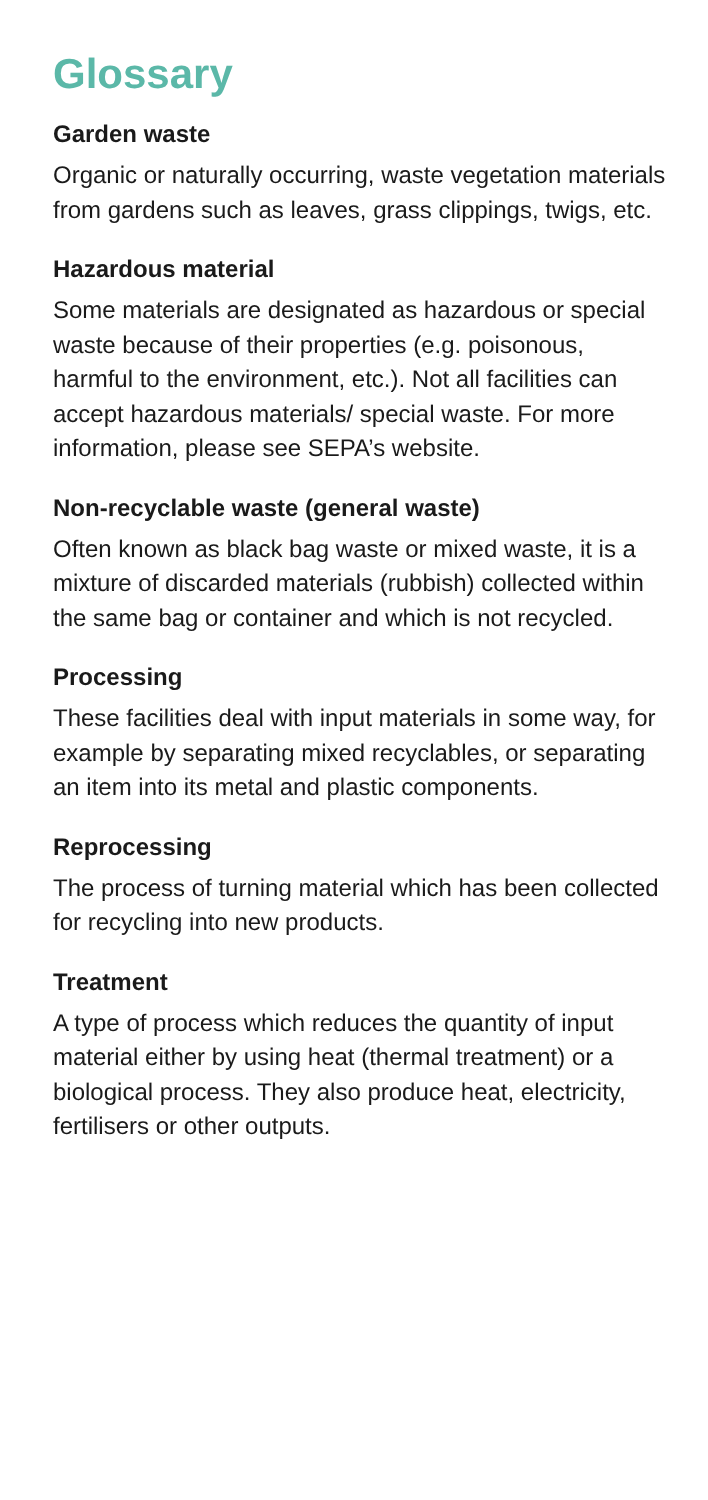Glossary
Garden waste
Organic or naturally occurring, waste vegetation materials from gardens such as leaves, grass clippings, twigs, etc.
Hazardous material
Some materials are designated as hazardous or special waste because of their properties (e.g. poisonous, harmful to the environment, etc.). Not all facilities can accept hazardous materials/ special waste. For more information, please see SEPA’s website.
Non-recyclable waste (general waste)
Often known as black bag waste or mixed waste, it is a mixture of discarded materials (rubbish) collected within the same bag or container and which is not recycled.
Processing
These facilities deal with input materials in some way, for example by separating mixed recyclables, or separating an item into its metal and plastic components.
Reprocessing
The process of turning material which has been collected for recycling into new products.
Treatment
A type of process which reduces the quantity of input material either by using heat (thermal treatment) or a biological process. They also produce heat, electricity, fertilisers or other outputs.